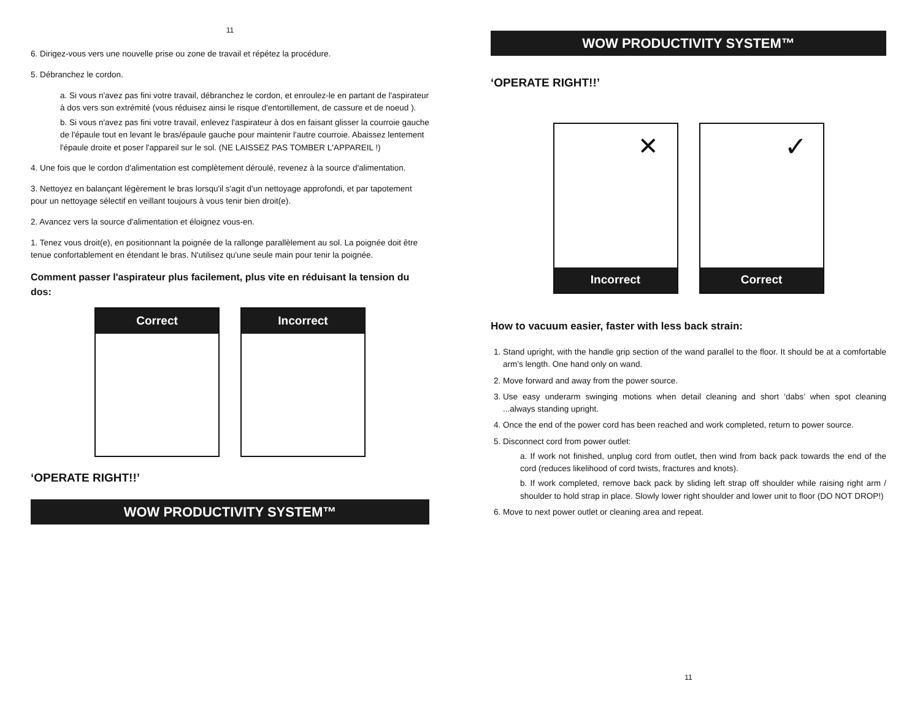11
6. Dirigez-vous vers une nouvelle prise ou zone de travail et répétez la procédure.
5. Débranchez le cordon.
a. Si vous n'avez pas fini votre travail, débranchez le cordon, et enroulez-le en partant de l'aspirateur à dos vers son extrémité (vous réduisez ainsi le risque d'entortillement, de cassure et de noeud ).
b. Si vous n'avez pas fini votre travail, enlevez l'aspirateur à dos en faisant glisser la courroie gauche de l'épaule tout en levant le bras/épaule gauche pour maintenir l'autre courroie. Abaissez lentement l'épaule droite et poser l'appareil sur le sol. (NE LAISSEZ PAS TOMBER L'APPAREIL !)
4. Une fois que le cordon d'alimentation est complètement déroulé, revenez à la source d'alimentation.
3. Nettoyez en balançant légèrement le bras lorsqu'il s'agit d'un nettoyage approfondi, et par tapotement pour un nettoyage sélectif en veillant toujours à vous tenir bien droit(e).
2. Avancez vers la source d'alimentation et éloignez vous-en.
1. Tenez vous droit(e), en positionnant la poignée de la rallonge parallèlement au sol. La poignée doit être tenue confortablement en étendant le bras. N'utilisez qu'une seule main pour tenir la poignée.
Comment passer l'aspirateur plus facilement, plus vite en réduisant la tension du dos:
Correct Incorrect
‘OPERATE RIGHT!!’
WOW PRODUCTIVITY SYSTEM™
WOW PRODUCTIVITY SYSTEM™
‘OPERATE RIGHT!!’
✕
Incorrect
✓
Correct
How to vacuum easier, faster with less back strain:
1. Stand upright, with the handle grip section of the wand parallel to the floor. It should be at a comfortable arm’s length. One hand only on wand.
2. Move forward and away from the power source.
3. Use easy underarm swinging motions when detail cleaning and short ‘dabs’ when spot cleaning ...always standing upright.
4. Once the end of the power cord has been reached and work completed, return to power source.
5. Disconnect cord from power outlet:
a. If work not finished, unplug cord from outlet, then wind from back pack towards the end of the cord (reduces likelihood of cord twists, fractures and knots).
b. If work completed, remove back pack by sliding left strap off shoulder while raising right arm / shoulder to hold strap in place. Slowly lower right shoulder and lower unit to floor (DO NOT DROP!)
6. Move to next power outlet or cleaning area and repeat.
11